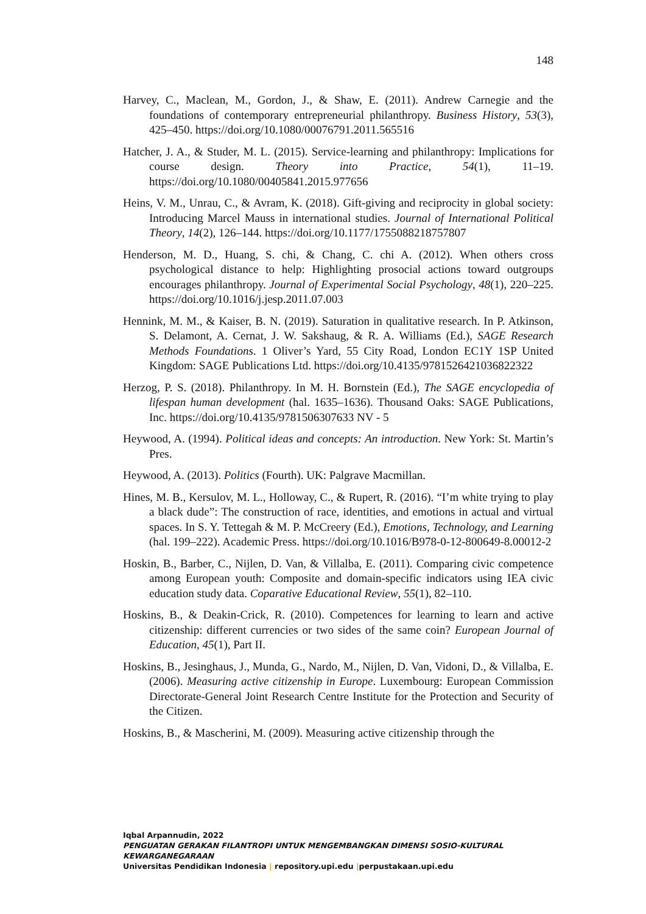148
Harvey, C., Maclean, M., Gordon, J., & Shaw, E. (2011). Andrew Carnegie and the foundations of contemporary entrepreneurial philanthropy. Business History, 53(3), 425–450. https://doi.org/10.1080/00076791.2011.565516
Hatcher, J. A., & Studer, M. L. (2015). Service-learning and philanthropy: Implications for course design. Theory into Practice, 54(1), 11–19. https://doi.org/10.1080/00405841.2015.977656
Heins, V. M., Unrau, C., & Avram, K. (2018). Gift-giving and reciprocity in global society: Introducing Marcel Mauss in international studies. Journal of International Political Theory, 14(2), 126–144. https://doi.org/10.1177/1755088218757807
Henderson, M. D., Huang, S. chi, & Chang, C. chi A. (2012). When others cross psychological distance to help: Highlighting prosocial actions toward outgroups encourages philanthropy. Journal of Experimental Social Psychology, 48(1), 220–225. https://doi.org/10.1016/j.jesp.2011.07.003
Hennink, M. M., & Kaiser, B. N. (2019). Saturation in qualitative research. In P. Atkinson, S. Delamont, A. Cernat, J. W. Sakshaug, & R. A. Williams (Ed.), SAGE Research Methods Foundations. 1 Oliver’s Yard, 55 City Road, London EC1Y 1SP United Kingdom: SAGE Publications Ltd. https://doi.org/10.4135/9781526421036822322
Herzog, P. S. (2018). Philanthropy. In M. H. Bornstein (Ed.), The SAGE encyclopedia of lifespan human development (hal. 1635–1636). Thousand Oaks: SAGE Publications, Inc. https://doi.org/10.4135/9781506307633 NV - 5
Heywood, A. (1994). Political ideas and concepts: An introduction. New York: St. Martin’s Pres.
Heywood, A. (2013). Politics (Fourth). UK: Palgrave Macmillan.
Hines, M. B., Kersulov, M. L., Holloway, C., & Rupert, R. (2016). “I’m white trying to play a black dude”: The construction of race, identities, and emotions in actual and virtual spaces. In S. Y. Tettegah & M. P. McCreery (Ed.), Emotions, Technology, and Learning (hal. 199–222). Academic Press. https://doi.org/10.1016/B978-0-12-800649-8.00012-2
Hoskin, B., Barber, C., Nijlen, D. Van, & Villalba, E. (2011). Comparing civic competence among European youth: Composite and domain-specific indicators using IEA civic education study data. Coparative Educational Review, 55(1), 82–110.
Hoskins, B., & Deakin-Crick, R. (2010). Competences for learning to learn and active citizenship: different currencies or two sides of the same coin? European Journal of Education, 45(1), Part II.
Hoskins, B., Jesinghaus, J., Munda, G., Nardo, M., Nijlen, D. Van, Vidoni, D., & Villalba, E. (2006). Measuring active citizenship in Europe. Luxembourg: European Commission Directorate-General Joint Research Centre Institute for the Protection and Security of the Citizen.
Hoskins, B., & Mascherini, M. (2009). Measuring active citizenship through the
Iqbal Arpannudin, 2022
PENGUATAN GERAKAN FILANTROPI UNTUK MENGEMBANGKAN DIMENSI SOSIO-KULTURAL KEWARGANEGARAAN
Universitas Pendidikan Indonesia | repository.upi.edu |perpustakaan.upi.edu